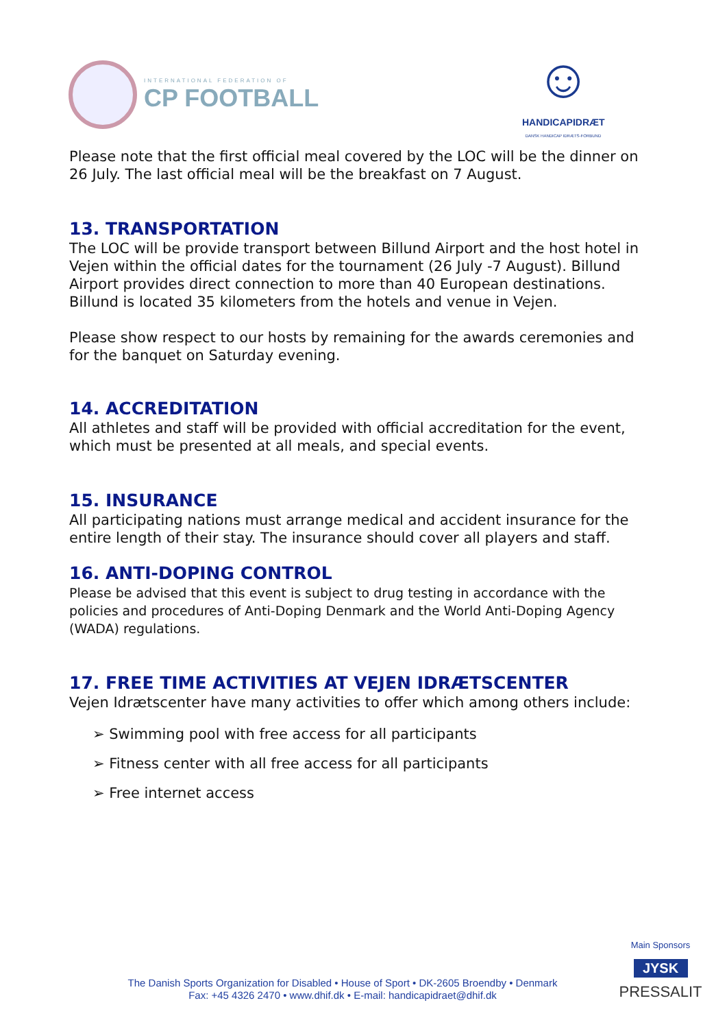INTERNATIONAL FEDERATION OF
CP FOOTBALL
☺
HANDICAPIDRÆT
DANSK HANDICAP IDRÆTS-FORBUND
Please note that the first official meal covered by the LOC will be the dinner on 26 July. The last official meal will be the breakfast on 7 August.
13. TRANSPORTATION
The LOC will be provide transport between Billund Airport and the host hotel in Vejen within the official dates for the tournament (26 July -7 August). Billund Airport provides direct connection to more than 40 European destinations. Billund is located 35 kilometers from the hotels and venue in Vejen.
Please show respect to our hosts by remaining for the awards ceremonies and for the banquet on Saturday evening.
14. ACCREDITATION
All athletes and staff will be provided with official accreditation for the event, which must be presented at all meals, and special events.
15. INSURANCE
All participating nations must arrange medical and accident insurance for the entire length of their stay. The insurance should cover all players and staff.
16. ANTI-DOPING CONTROL
Please be advised that this event is subject to drug testing in accordance with the policies and procedures of Anti-Doping Denmark and the World Anti-Doping Agency (WADA) regulations.
17. FREE TIME ACTIVITIES AT VEJEN IDRÆTSCENTER
Vejen Idrætscenter have many activities to offer which among others include:
➢ Swimming pool with free access for all participants
➢ Fitness center with all free access for all participants
➢ Free internet access
The Danish Sports Organization for Disabled • House of Sport • DK-2605 Broendby • Denmark
Fax: +45 4326 2470 • www.dhif.dk • E-mail: handicapidraet@dhif.dk
Main Sponsors
JYSK
PRESSALIT